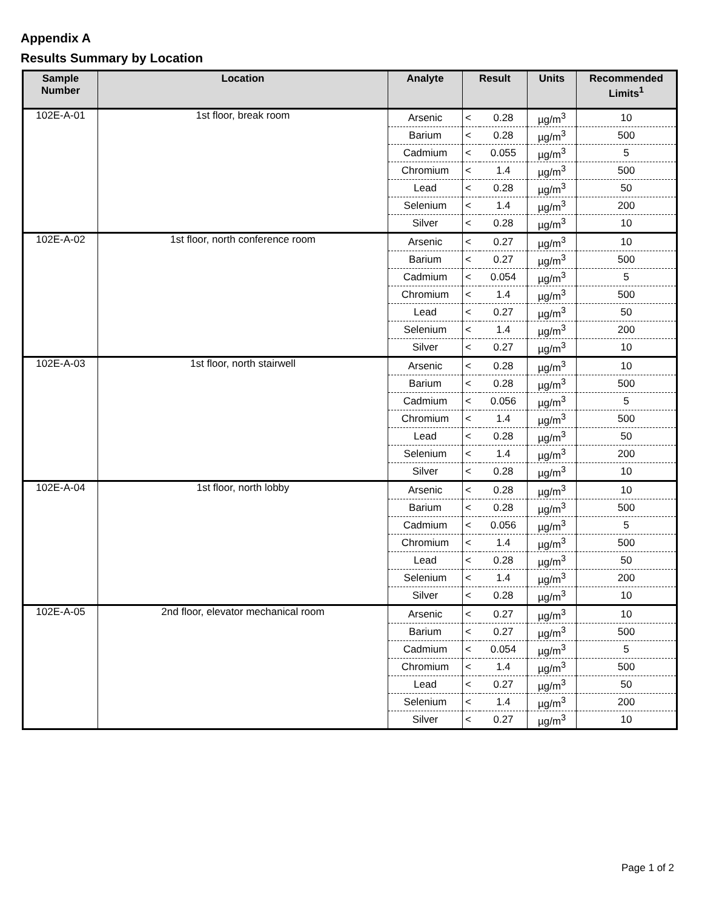Appendix A
Results Summary by Location
| Sample Number | Location | Analyte | Result | | Units | Recommended Limits<sup>1</sup> |
| --- | --- | --- | --- | --- | --- | --- |
| 102E-A-01 | 1st floor, break room | Arsenic | < | 0.28 | µg/m<sup>3</sup> | 10 |
| | | Barium | < | 0.28 | µg/m<sup>3</sup> | 500 |
| | | Cadmium | < | 0.055 | µg/m<sup>3</sup> | 5 |
| | | Chromium | < | 1.4 | µg/m<sup>3</sup> | 500 |
| | | Lead | < | 0.28 | µg/m<sup>3</sup> | 50 |
| | | Selenium | < | 1.4 | µg/m<sup>3</sup> | 200 |
| | | Silver | < | 0.28 | µg/m<sup>3</sup> | 10 |
| 102E-A-02 | 1st floor, north conference room | Arsenic | < | 0.27 | µg/m<sup>3</sup> | 10 |
| | | Barium | < | 0.27 | µg/m<sup>3</sup> | 500 |
| | | Cadmium | < | 0.054 | µg/m<sup>3</sup> | 5 |
| | | Chromium | < | 1.4 | µg/m<sup>3</sup> | 500 |
| | | Lead | < | 0.27 | µg/m<sup>3</sup> | 50 |
| | | Selenium | < | 1.4 | µg/m<sup>3</sup> | 200 |
| | | Silver | < | 0.27 | µg/m<sup>3</sup> | 10 |
| 102E-A-03 | 1st floor, north stairwell | Arsenic | < | 0.28 | µg/m<sup>3</sup> | 10 |
| | | Barium | < | 0.28 | µg/m<sup>3</sup> | 500 |
| | | Cadmium | < | 0.056 | µg/m<sup>3</sup> | 5 |
| | | Chromium | < | 1.4 | µg/m<sup>3</sup> | 500 |
| | | Lead | < | 0.28 | µg/m<sup>3</sup> | 50 |
| | | Selenium | < | 1.4 | µg/m<sup>3</sup> | 200 |
| | | Silver | < | 0.28 | µg/m<sup>3</sup> | 10 |
| 102E-A-04 | 1st floor, north lobby | Arsenic | < | 0.28 | µg/m<sup>3</sup> | 10 |
| | | Barium | < | 0.28 | µg/m<sup>3</sup> | 500 |
| | | Cadmium | < | 0.056 | µg/m<sup>3</sup> | 5 |
| | | Chromium | < | 1.4 | µg/m<sup>3</sup> | 500 |
| | | Lead | < | 0.28 | µg/m<sup>3</sup> | 50 |
| | | Selenium | < | 1.4 | µg/m<sup>3</sup> | 200 |
| | | Silver | < | 0.28 | µg/m<sup>3</sup> | 10 |
| 102E-A-05 | 2nd floor, elevator mechanical room | Arsenic | < | 0.27 | µg/m<sup>3</sup> | 10 |
| | | Barium | < | 0.27 | µg/m<sup>3</sup> | 500 |
| | | Cadmium | < | 0.054 | µg/m<sup>3</sup> | 5 |
| | | Chromium | < | 1.4 | µg/m<sup>3</sup> | 500 |
| | | Lead | < | 0.27 | µg/m<sup>3</sup> | 50 |
| | | Selenium | < | 1.4 | µg/m<sup>3</sup> | 200 |
| | | Silver | < | 0.27 | µg/m<sup>3</sup> | 10 |
Page 1 of 2